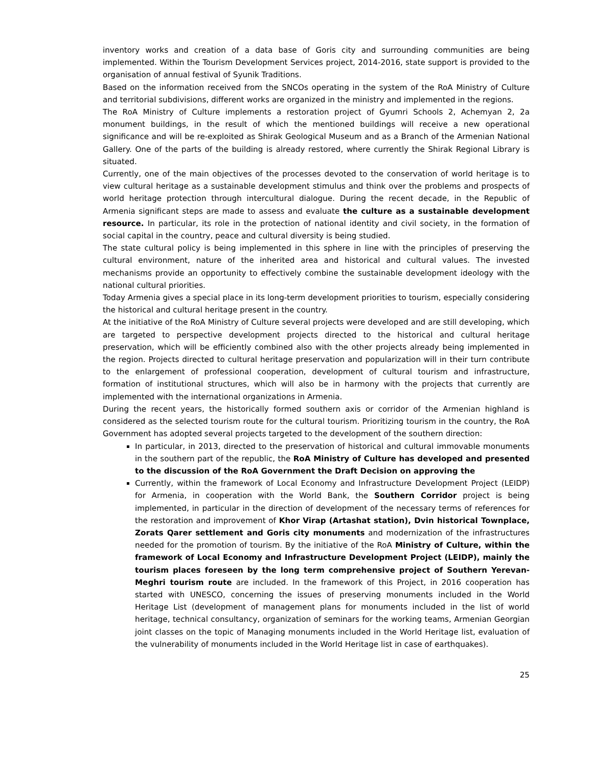inventory works and creation of a data base of Goris city and surrounding communities are being implemented. Within the Tourism Development Services project, 2014-2016, state support is provided to the organisation of annual festival of Syunik Traditions.
Based on the information received from the SNCOs operating in the system of the RoA Ministry of Culture and territorial subdivisions, different works are organized in the ministry and implemented in the regions.
The RoA Ministry of Culture implements a restoration project of Gyumri Schools 2, Achemyan 2, 2a monument buildings, in the result of which the mentioned buildings will receive a new operational significance and will be re-exploited as Shirak Geological Museum and as a Branch of the Armenian National Gallery. One of the parts of the building is already restored, where currently the Shirak Regional Library is situated.
Currently, one of the main objectives of the processes devoted to the conservation of world heritage is to view cultural heritage as a sustainable development stimulus and think over the problems and prospects of world heritage protection through intercultural dialogue. During the recent decade, in the Republic of Armenia significant steps are made to assess and evaluate the culture as a sustainable development resource. In particular, its role in the protection of national identity and civil society, in the formation of social capital in the country, peace and cultural diversity is being studied.
The state cultural policy is being implemented in this sphere in line with the principles of preserving the cultural environment, nature of the inherited area and historical and cultural values. The invested mechanisms provide an opportunity to effectively combine the sustainable development ideology with the national cultural priorities.
Today Armenia gives a special place in its long-term development priorities to tourism, especially considering the historical and cultural heritage present in the country.
At the initiative of the RoA Ministry of Culture several projects were developed and are still developing, which are targeted to perspective development projects directed to the historical and cultural heritage preservation, which will be efficiently combined also with the other projects already being implemented in the region. Projects directed to cultural heritage preservation and popularization will in their turn contribute to the enlargement of professional cooperation, development of cultural tourism and infrastructure, formation of institutional structures, which will also be in harmony with the projects that currently are implemented with the international organizations in Armenia.
During the recent years, the historically formed southern axis or corridor of the Armenian highland is considered as the selected tourism route for the cultural tourism. Prioritizing tourism in the country, the RoA Government has adopted several projects targeted to the development of the southern direction:
In particular, in 2013, directed to the preservation of historical and cultural immovable monuments in the southern part of the republic, the RoA Ministry of Culture has developed and presented to the discussion of the RoA Government the Draft Decision on approving the
Currently, within the framework of Local Economy and Infrastructure Development Project (LEIDP) for Armenia, in cooperation with the World Bank, the Southern Corridor project is being implemented, in particular in the direction of development of the necessary terms of references for the restoration and improvement of Khor Virap (Artashat station), Dvin historical Townplace, Zorats Qarer settlement and Goris city monuments and modernization of the infrastructures needed for the promotion of tourism. By the initiative of the RoA Ministry of Culture, within the framework of Local Economy and Infrastructure Development Project (LEIDP), mainly the tourism places foreseen by the long term comprehensive project of Southern Yerevan-Meghri tourism route are included. In the framework of this Project, in 2016 cooperation has started with UNESCO, concerning the issues of preserving monuments included in the World Heritage List (development of management plans for monuments included in the list of world heritage, technical consultancy, organization of seminars for the working teams, Armenian Georgian joint classes on the topic of Managing monuments included in the World Heritage list, evaluation of the vulnerability of monuments included in the World Heritage list in case of earthquakes).
25